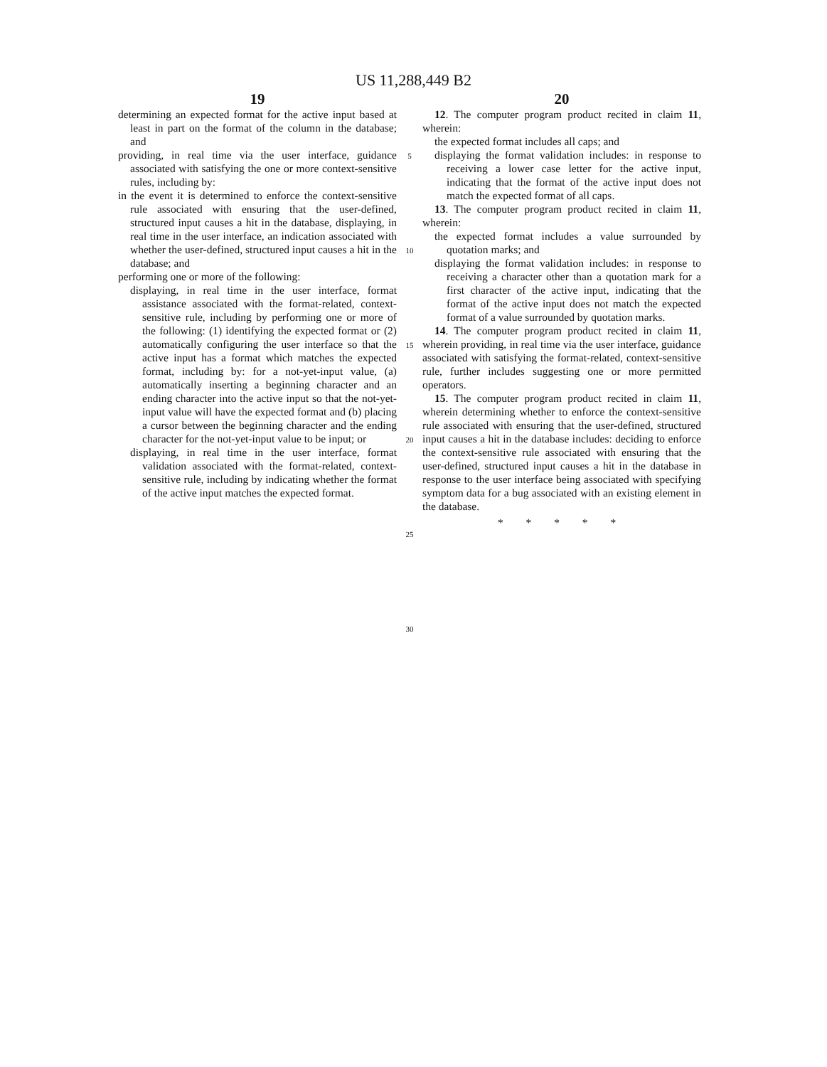US 11,288,449 B2
19
determining an expected format for the active input based at least in part on the format of the column in the database; and
providing, in real time via the user interface, guidance associated with satisfying the one or more context-sensitive rules, including by:
in the event it is determined to enforce the context-sensitive rule associated with ensuring that the user-defined, structured input causes a hit in the database, displaying, in real time in the user interface, an indication associated with whether the user-defined, structured input causes a hit in the database; and
performing one or more of the following:
displaying, in real time in the user interface, format assistance associated with the format-related, context-sensitive rule, including by performing one or more of the following: (1) identifying the expected format or (2) automatically configuring the user interface so that the active input has a format which matches the expected format, including by: for a not-yet-input value, (a) automatically inserting a beginning character and an ending character into the active input so that the not-yet-input value will have the expected format and (b) placing a cursor between the beginning character and the ending character for the not-yet-input value to be input; or
displaying, in real time in the user interface, format validation associated with the format-related, context-sensitive rule, including by indicating whether the format of the active input matches the expected format.
5
10
15
20
25
30
20
12. The computer program product recited in claim 11, wherein:
the expected format includes all caps; and
displaying the format validation includes: in response to receiving a lower case letter for the active input, indicating that the format of the active input does not match the expected format of all caps.
13. The computer program product recited in claim 11, wherein:
the expected format includes a value surrounded by quotation marks; and
displaying the format validation includes: in response to receiving a character other than a quotation mark for a first character of the active input, indicating that the format of the active input does not match the expected format of a value surrounded by quotation marks.
14. The computer program product recited in claim 11, wherein providing, in real time via the user interface, guidance associated with satisfying the format-related, context-sensitive rule, further includes suggesting one or more permitted operators.
15. The computer program product recited in claim 11, wherein determining whether to enforce the context-sensitive rule associated with ensuring that the user-defined, structured input causes a hit in the database includes: deciding to enforce the context-sensitive rule associated with ensuring that the user-defined, structured input causes a hit in the database in response to the user interface being associated with specifying symptom data for a bug associated with an existing element in the database.
* * * * *